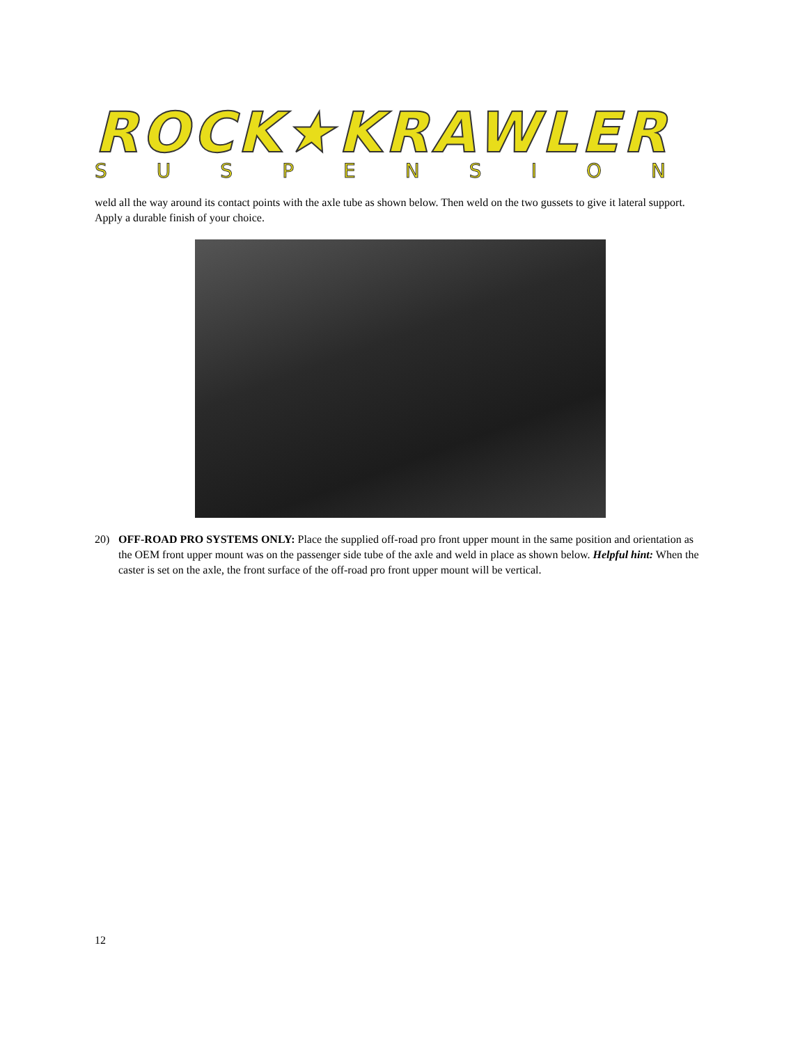ROCK★KRAWLER
SUSPENSION
weld all the way around its contact points with the axle tube as shown below. Then weld on the two gussets to give it lateral support. Apply a durable finish of your choice.
20) OFF-ROAD PRO SYSTEMS ONLY: Place the supplied off-road pro front upper mount in the same position and orientation as the OEM front upper mount was on the passenger side tube of the axle and weld in place as shown below. Helpful hint: When the caster is set on the axle, the front surface of the off-road pro front upper mount will be vertical.
12